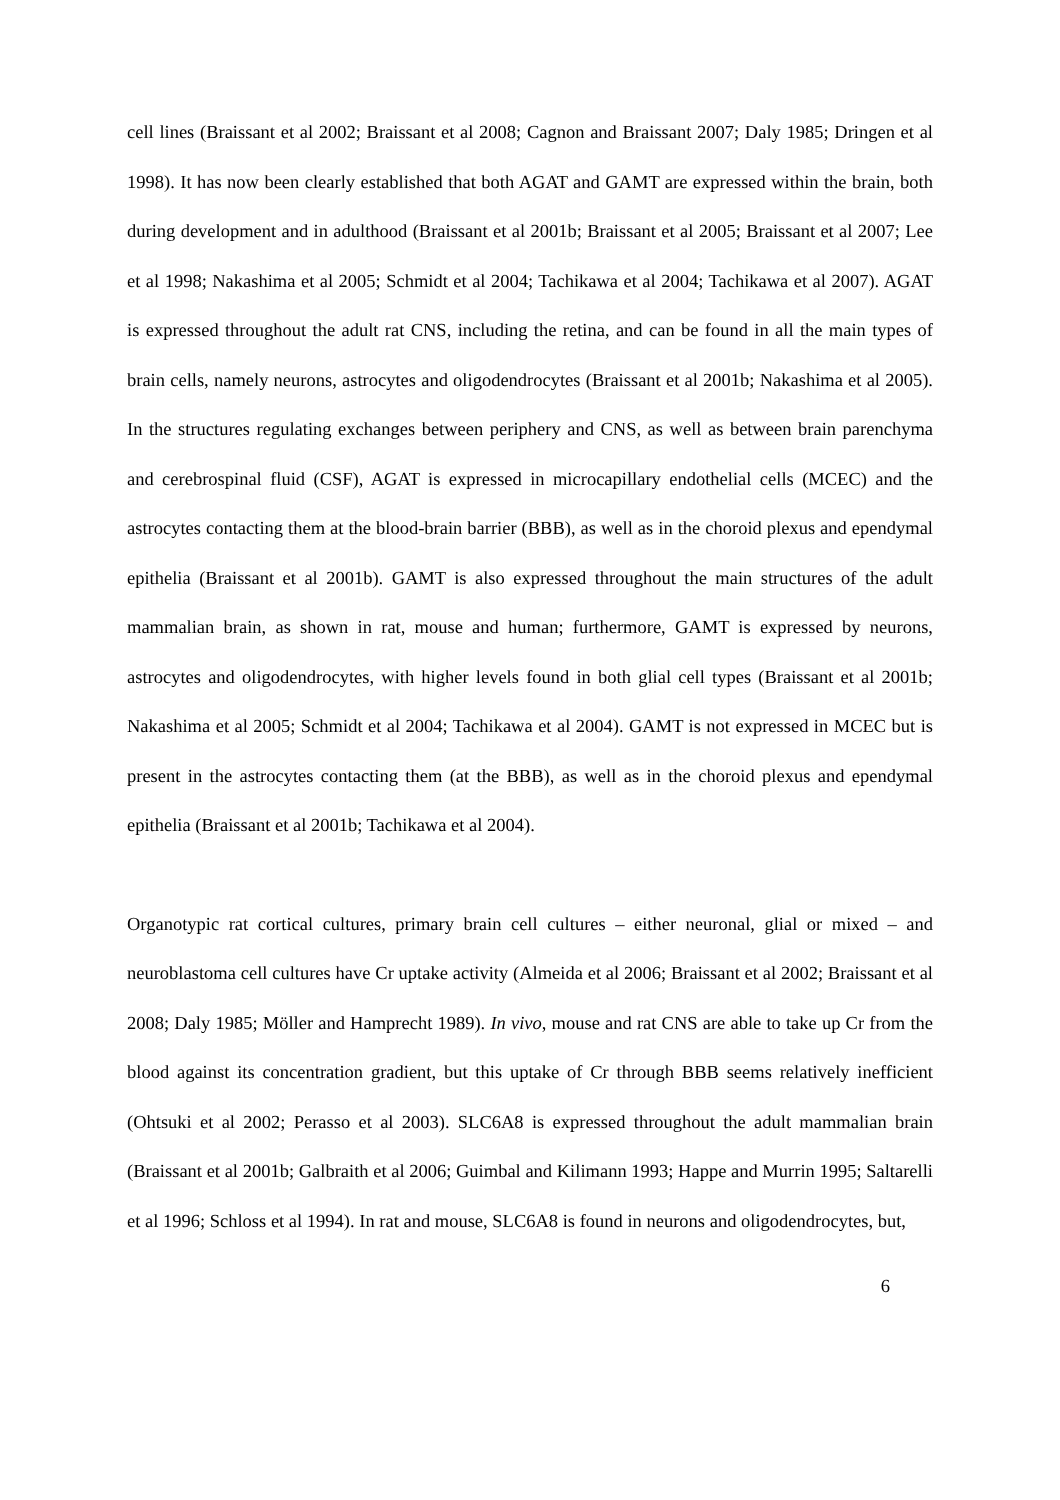cell lines (Braissant et al 2002; Braissant et al 2008; Cagnon and Braissant 2007; Daly 1985; Dringen et al 1998). It has now been clearly established that both AGAT and GAMT are expressed within the brain, both during development and in adulthood (Braissant et al 2001b; Braissant et al 2005; Braissant et al 2007; Lee et al 1998; Nakashima et al 2005; Schmidt et al 2004; Tachikawa et al 2004; Tachikawa et al 2007). AGAT is expressed throughout the adult rat CNS, including the retina, and can be found in all the main types of brain cells, namely neurons, astrocytes and oligodendrocytes (Braissant et al 2001b; Nakashima et al 2005). In the structures regulating exchanges between periphery and CNS, as well as between brain parenchyma and cerebrospinal fluid (CSF), AGAT is expressed in microcapillary endothelial cells (MCEC) and the astrocytes contacting them at the blood-brain barrier (BBB), as well as in the choroid plexus and ependymal epithelia (Braissant et al 2001b). GAMT is also expressed throughout the main structures of the adult mammalian brain, as shown in rat, mouse and human; furthermore, GAMT is expressed by neurons, astrocytes and oligodendrocytes, with higher levels found in both glial cell types (Braissant et al 2001b; Nakashima et al 2005; Schmidt et al 2004; Tachikawa et al 2004). GAMT is not expressed in MCEC but is present in the astrocytes contacting them (at the BBB), as well as in the choroid plexus and ependymal epithelia (Braissant et al 2001b; Tachikawa et al 2004).
Organotypic rat cortical cultures, primary brain cell cultures – either neuronal, glial or mixed – and neuroblastoma cell cultures have Cr uptake activity (Almeida et al 2006; Braissant et al 2002; Braissant et al 2008; Daly 1985; Möller and Hamprecht 1989). In vivo, mouse and rat CNS are able to take up Cr from the blood against its concentration gradient, but this uptake of Cr through BBB seems relatively inefficient (Ohtsuki et al 2002; Perasso et al 2003). SLC6A8 is expressed throughout the adult mammalian brain (Braissant et al 2001b; Galbraith et al 2006; Guimbal and Kilimann 1993; Happe and Murrin 1995; Saltarelli et al 1996; Schloss et al 1994). In rat and mouse, SLC6A8 is found in neurons and oligodendrocytes, but,
6